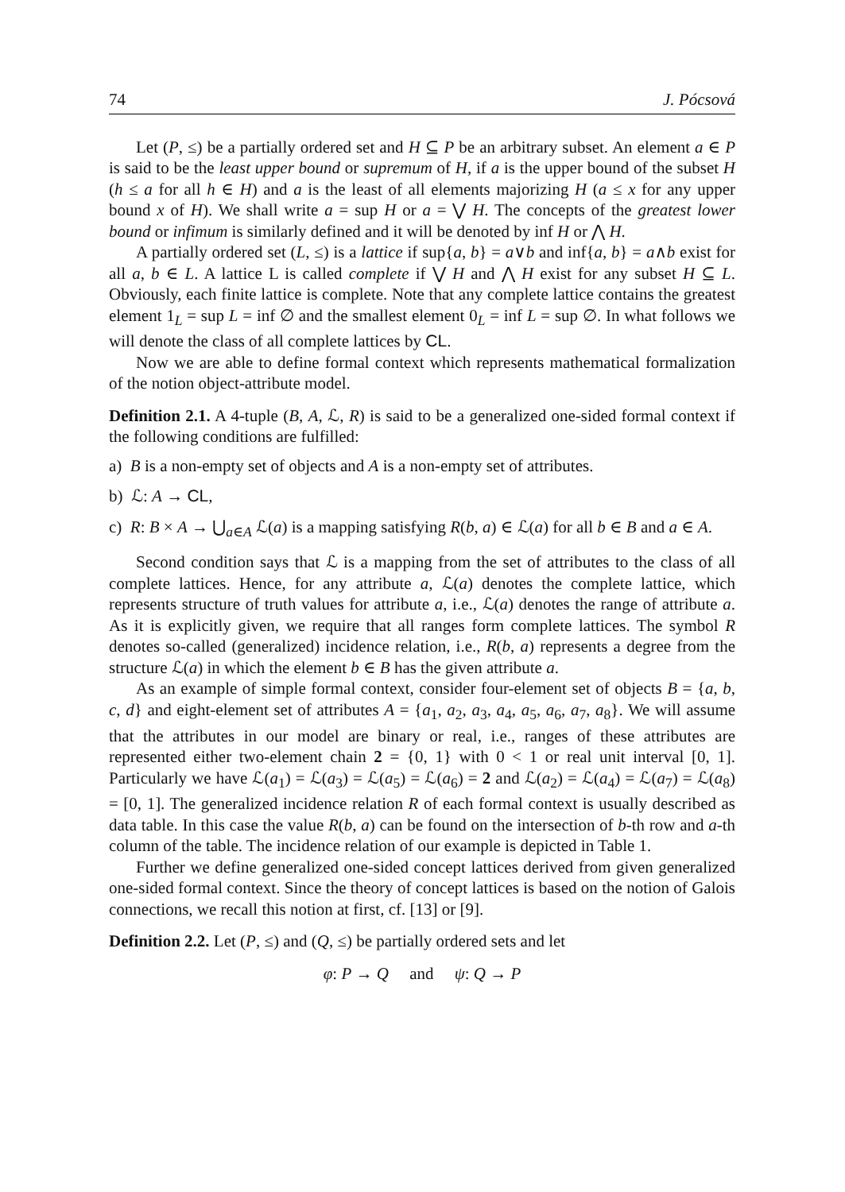74 J. Pócsová
Let (P, ≤) be a partially ordered set and H ⊆ P be an arbitrary subset. An element a ∈ P is said to be the least upper bound or supremum of H, if a is the upper bound of the subset H (h ≤ a for all h ∈ H) and a is the least of all elements majorizing H (a ≤ x for any upper bound x of H). We shall write a = sup H or a = ⋁ H. The concepts of the greatest lower bound or infimum is similarly defined and it will be denoted by inf H or ⋀ H.
A partially ordered set (L, ≤) is a lattice if sup{a, b} = a∨b and inf{a, b} = a∧b exist for all a, b ∈ L. A lattice L is called complete if ⋁ H and ⋀ H exist for any subset H ⊆ L. Obviously, each finite lattice is complete. Note that any complete lattice contains the greatest element 1<sub>L</sub> = sup L = inf ∅ and the smallest element 0<sub>L</sub> = inf L = sup ∅. In what follows we will denote the class of all complete lattices by CL.
Now we are able to define formal context which represents mathematical formalization of the notion object-attribute model.
Definition 2.1. A 4-tuple (B, A, ℒ, R) is said to be a generalized one-sided formal context if the following conditions are fulfilled:
a) B is a non-empty set of objects and A is a non-empty set of attributes.
b) ℒ: A → CL,
c) R: B × A → ⋃<sub>a∈A</sub> ℒ(a) is a mapping satisfying R(b, a) ∈ ℒ(a) for all b ∈ B and a ∈ A.
Second condition says that ℒ is a mapping from the set of attributes to the class of all complete lattices. Hence, for any attribute a, ℒ(a) denotes the complete lattice, which represents structure of truth values for attribute a, i.e., ℒ(a) denotes the range of attribute a. As it is explicitly given, we require that all ranges form complete lattices. The symbol R denotes so-called (generalized) incidence relation, i.e., R(b, a) represents a degree from the structure ℒ(a) in which the element b ∈ B has the given attribute a.
As an example of simple formal context, consider four-element set of objects B = {a, b, c, d} and eight-element set of attributes A = {a<sub>1</sub>, a<sub>2</sub>, a<sub>3</sub>, a<sub>4</sub>, a<sub>5</sub>, a<sub>6</sub>, a<sub>7</sub>, a<sub>8</sub>}. We will assume that the attributes in our model are binary or real, i.e., ranges of these attributes are represented either two-element chain 2 = {0, 1} with 0 < 1 or real unit interval [0, 1]. Particularly we have ℒ(a<sub>1</sub>) = ℒ(a<sub>3</sub>) = ℒ(a<sub>5</sub>) = ℒ(a<sub>6</sub>) = 2 and ℒ(a<sub>2</sub>) = ℒ(a<sub>4</sub>) = ℒ(a<sub>7</sub>) = ℒ(a<sub>8</sub>) = [0, 1]. The generalized incidence relation R of each formal context is usually described as data table. In this case the value R(b, a) can be found on the intersection of b-th row and a-th column of the table. The incidence relation of our example is depicted in Table 1.
Further we define generalized one-sided concept lattices derived from given generalized one-sided formal context. Since the theory of concept lattices is based on the notion of Galois connections, we recall this notion at first, cf. [13] or [9].
Definition 2.2. Let (P, ≤) and (Q, ≤) be partially ordered sets and let
φ: P → Q and ψ: Q → P